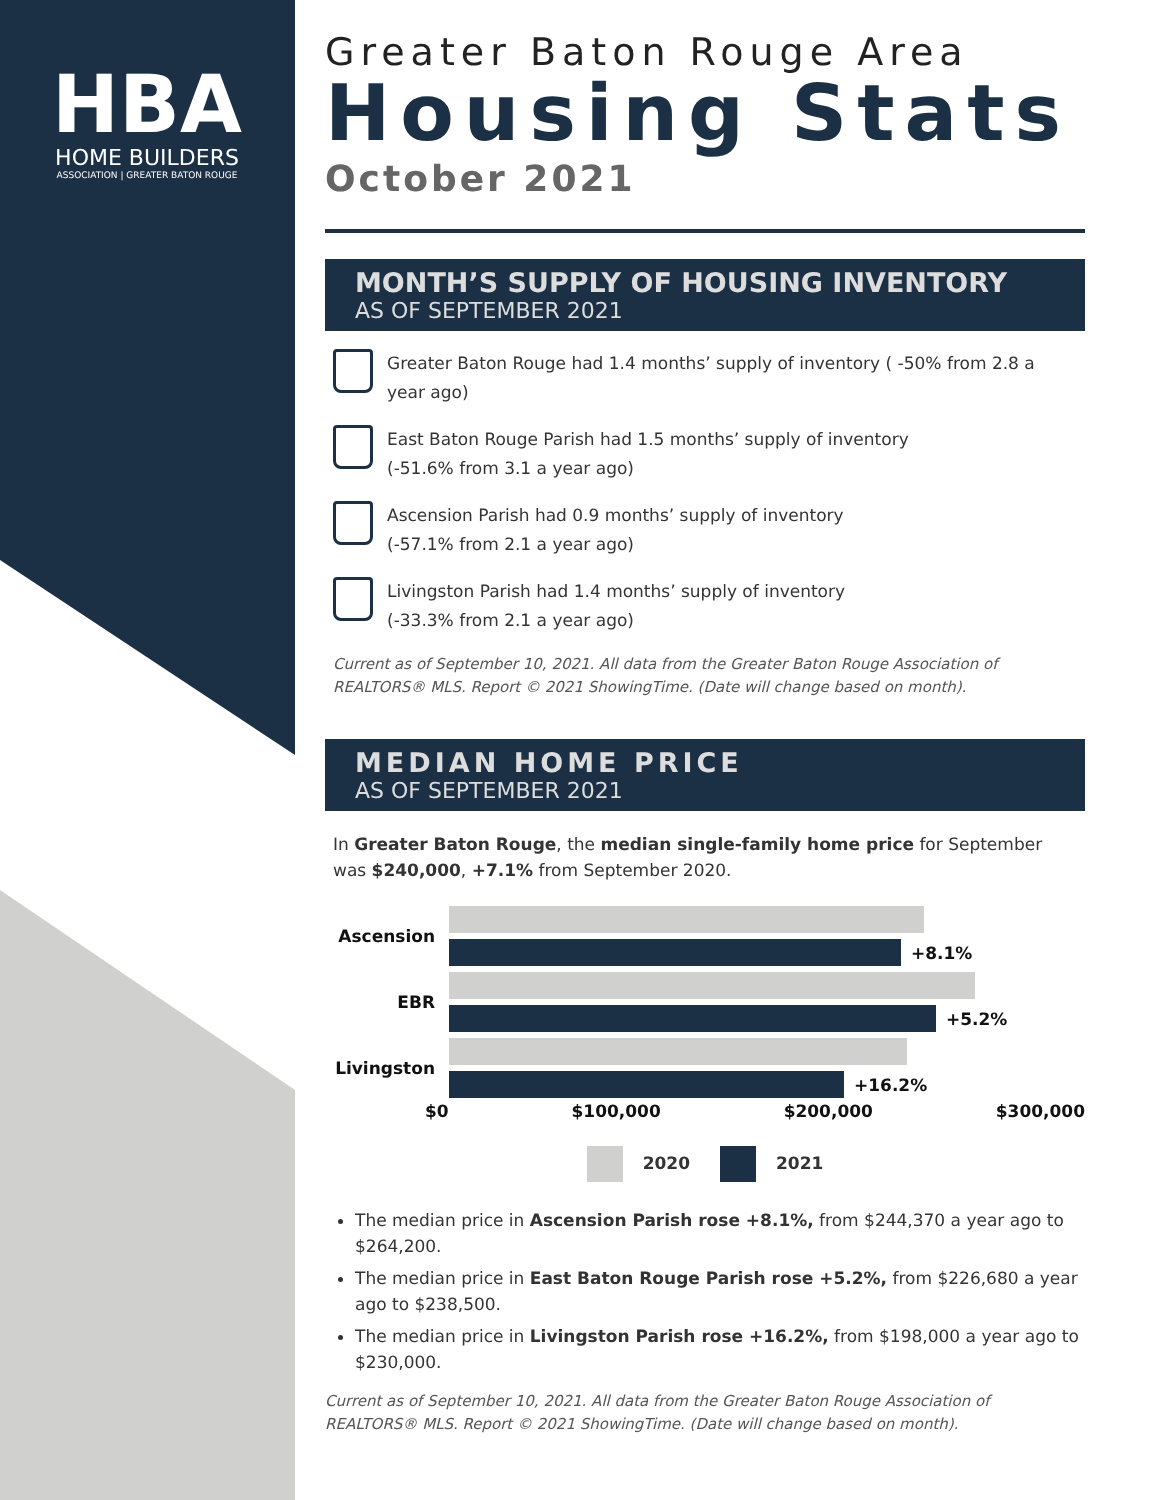HBA
HOME BUILDERS
ASSOCIATION | GREATER BATON ROUGE
Greater Baton Rouge Area
Housing Stats
October 2021
MONTH’S SUPPLY OF HOUSING INVENTORY
AS OF SEPTEMBER 2021
Greater Baton Rouge had 1.4 months’ supply of inventory ( -50% from 2.8 a year ago)
East Baton Rouge Parish had 1.5 months’ supply of inventory
(-51.6% from 3.1 a year ago)
Ascension Parish had 0.9 months’ supply of inventory
(-57.1% from 2.1 a year ago)
Livingston Parish had 1.4 months’ supply of inventory
(-33.3% from 2.1 a year ago)
Current as of September 10, 2021. All data from the Greater Baton Rouge Association of REALTORS® MLS. Report © 2021 ShowingTime. (Date will change based on month).
MEDIAN HOME PRICE
AS OF SEPTEMBER 2021
In Greater Baton Rouge, the median single-family home price for September was $240,000, +7.1% from September 2020.
Ascension +8.1%
EBR +5.2%
Livingston +16.2%
$0 $100,000 $200,000 $300,000
2020 2021
The median price in Ascension Parish rose +8.1%, from $244,370 a year ago to $264,200.
The median price in East Baton Rouge Parish rose +5.2%, from $226,680 a year ago to $238,500.
The median price in Livingston Parish rose +16.2%, from $198,000 a year ago to $230,000.
Current as of September 10, 2021. All data from the Greater Baton Rouge Association of REALTORS® MLS. Report © 2021 ShowingTime. (Date will change based on month).